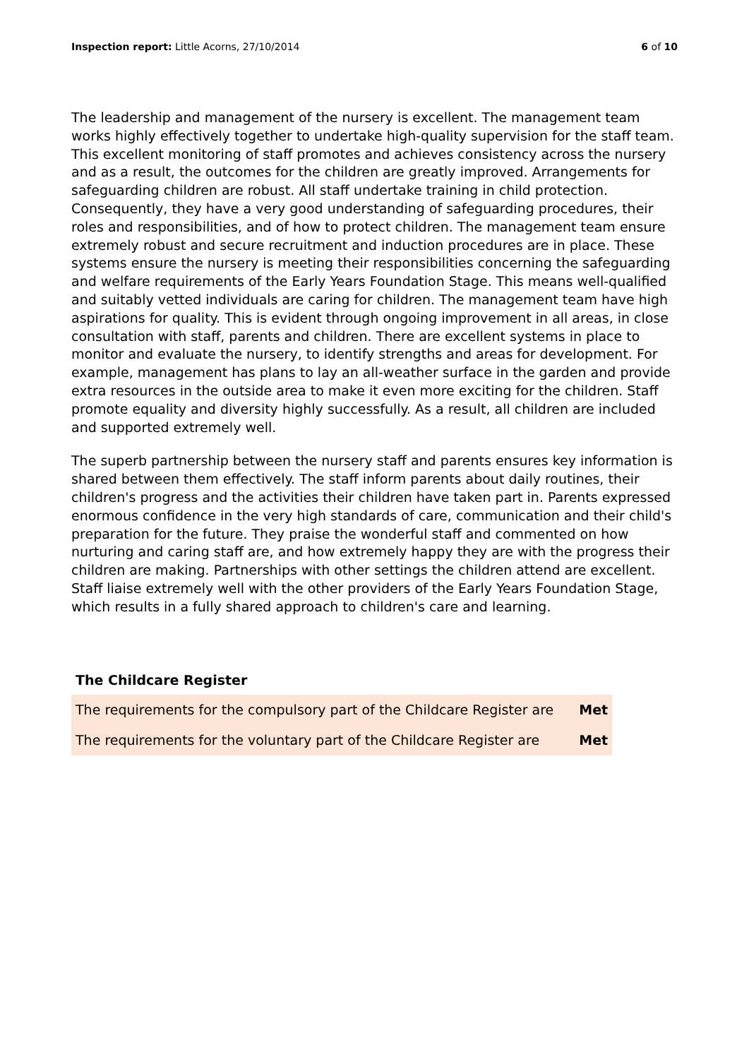Inspection report: Little Acorns, 27/10/2014
6 of 10
The leadership and management of the nursery is excellent. The management team works highly effectively together to undertake high-quality supervision for the staff team. This excellent monitoring of staff promotes and achieves consistency across the nursery and as a result, the outcomes for the children are greatly improved. Arrangements for safeguarding children are robust. All staff undertake training in child protection. Consequently, they have a very good understanding of safeguarding procedures, their roles and responsibilities, and of how to protect children. The management team ensure extremely robust and secure recruitment and induction procedures are in place. These systems ensure the nursery is meeting their responsibilities concerning the safeguarding and welfare requirements of the Early Years Foundation Stage. This means well-qualified and suitably vetted individuals are caring for children. The management team have high aspirations for quality. This is evident through ongoing improvement in all areas, in close consultation with staff, parents and children. There are excellent systems in place to monitor and evaluate the nursery, to identify strengths and areas for development. For example, management has plans to lay an all-weather surface in the garden and provide extra resources in the outside area to make it even more exciting for the children. Staff promote equality and diversity highly successfully. As a result, all children are included and supported extremely well.
The superb partnership between the nursery staff and parents ensures key information is shared between them effectively. The staff inform parents about daily routines, their children's progress and the activities their children have taken part in. Parents expressed enormous confidence in the very high standards of care, communication and their child's preparation for the future. They praise the wonderful staff and commented on how nurturing and caring staff are, and how extremely happy they are with the progress their children are making. Partnerships with other settings the children attend are excellent. Staff liaise extremely well with the other providers of the Early Years Foundation Stage, which results in a fully shared approach to children's care and learning.
The Childcare Register
| The requirements for the compulsory part of the Childcare Register are | Met |
| The requirements for the voluntary part of the Childcare Register are | Met |